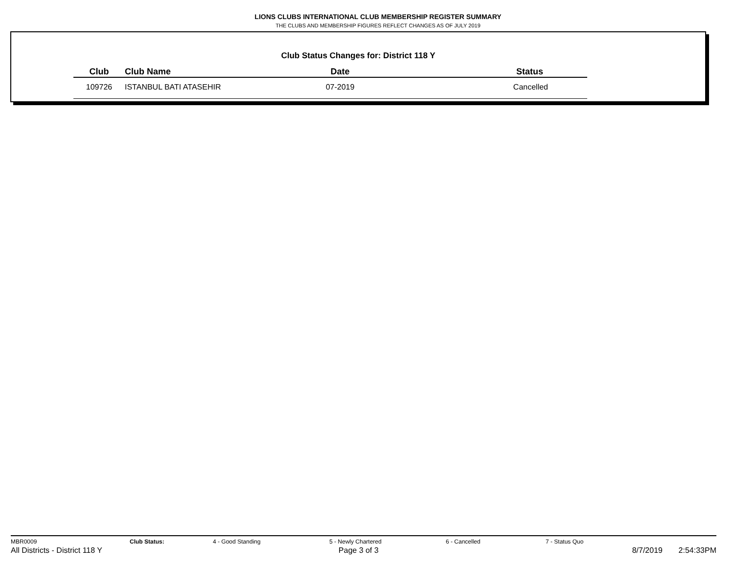LIONS CLUBS INTERNATIONAL CLUB MEMBERSHIP REGISTER SUMMARY
THE CLUBS AND MEMBERSHIP FIGURES REFLECT CHANGES AS OF JULY 2019
Club Status Changes for: District 118 Y
| Club | Club Name | Date | Status |
| --- | --- | --- | --- |
| 109726 | ISTANBUL BATI ATASEHIR | 07-2019 | Cancelled |
MBR0009 Club Status: 4 - Good Standing 5 - Newly Chartered 6 - Cancelled 7 - Status Quo
All Districts - District 118 Y Page 3 of 3 8/7/2019 2:54:33PM